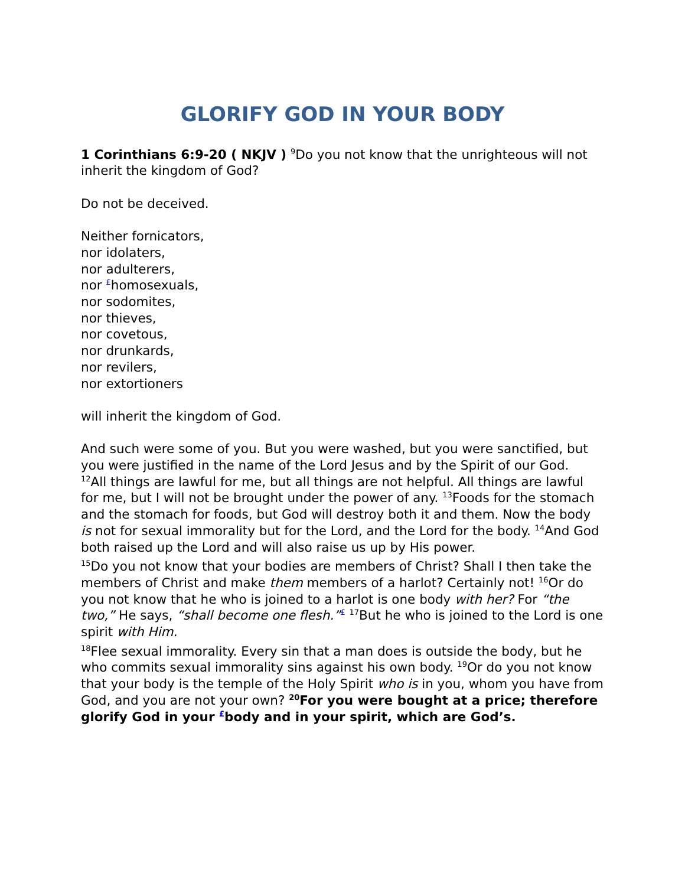GLORIFY GOD IN YOUR BODY
1 Corinthians 6:9-20 ( NKJV ) <sup>9</sup>Do you not know that the unrighteous will not inherit the kingdom of God?
Do not be deceived.
Neither fornicators,
nor idolaters,
nor adulterers,
nor <sup>£</sup>homosexuals,
nor sodomites,
nor thieves,
nor covetous,
nor drunkards,
nor revilers,
nor extortioners
will inherit the kingdom of God.
And such were some of you. But you were washed, but you were sanctified, but you were justified in the name of the Lord Jesus and by the Spirit of our God.
<sup>12</sup> All things are lawful for me, but all things are not helpful. All things are lawful for me, but I will not be brought under the power of any. <sup>13</sup>Foods for the stomach and the stomach for foods, but God will destroy both it and them. Now the body is not for sexual immorality but for the Lord, and the Lord for the body. <sup>14</sup>And God both raised up the Lord and will also raise us up by His power.
<sup>15</sup> Do you not know that your bodies are members of Christ? Shall I then take the members of Christ and make them members of a harlot? Certainly not! <sup>16</sup>Or do you not know that he who is joined to a harlot is one body with her? For “the two,” He says, “shall become one flesh.”<sup>£</sup> <sup>17</sup>But he who is joined to the Lord is one spirit with Him.
<sup>18</sup> Flee sexual immorality. Every sin that a man does is outside the body, but he who commits sexual immorality sins against his own body. <sup>19</sup>Or do you not know that your body is the temple of the Holy Spirit who is in you, whom you have from God, and you are not your own? <sup>20</sup>For you were bought at a price; therefore glorify God in your <sup>£</sup>body and in your spirit, which are God’s.